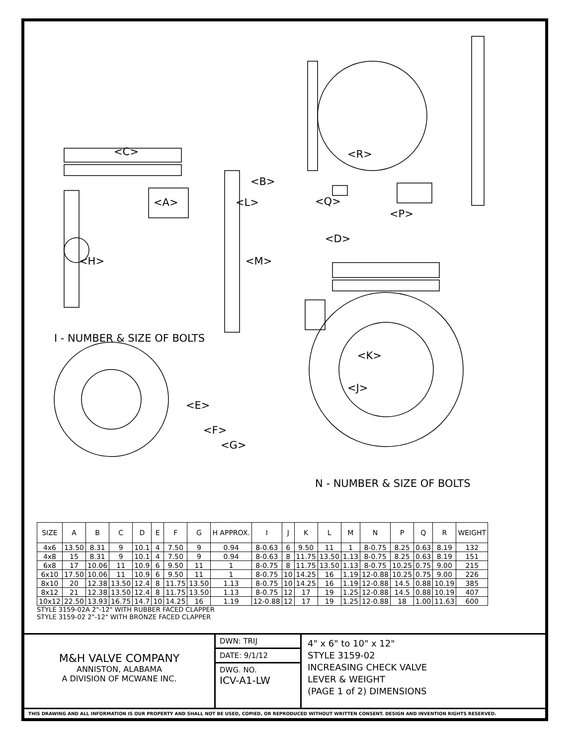<C> <R>
<B>
<A> <L> <Q>
<P>
<D>
<H> <M>
I - NUMBER & SIZE OF BOLTS
<K>
<J>
<E>
<F>
<G>
N - NUMBER & SIZE OF BOLTS
| SIZE | A | B | C | D | E | F | G | H APPROX. | I | J | K | L | M | N | P | Q | R | WEIGHT |
| --- | --- | --- | --- | --- | --- | --- | --- | --- | --- | --- | --- | --- | --- | --- | --- | --- | --- | --- |
| 4x6 | 13.50 | 8.31 | 9 | 10.1 | 4 | 7.50 | 9 | 0.94 | 8-0.63 | 6 | 9.50 | 11 | 1 | 8-0.75 | 8.25 | 0.63 | 8.19 | 132 |
| 4x8 | 15 | 8.31 | 9 | 10.1 | 4 | 7.50 | 9 | 0.94 | 8-0.63 | 8 | 11.75 | 13.50 | 1.13 | 8-0.75 | 8.25 | 0.63 | 8.19 | 151 |
| 6x8 | 17 | 10.06 | 11 | 10.9 | 6 | 9.50 | 11 | 1 | 8-0.75 | 8 | 11.75 | 13.50 | 1.13 | 8-0.75 | 10.25 | 0.75 | 9.00 | 215 |
| 6x10 | 17.50 | 10.06 | 11 | 10.9 | 6 | 9.50 | 11 | 1 | 8-0.75 | 10 | 14.25 | 16 | 1.19 | 12-0.88 | 10.25 | 0.75 | 9.00 | 226 |
| 8x10 | 20 | 12.38 | 13.50 | 12.4 | 8 | 11.75 | 13.50 | 1.13 | 8-0.75 | 10 | 14.25 | 16 | 1.19 | 12-0.88 | 14.5 | 0.88 | 10.19 | 385 |
| 8x12 | 21 | 12.38 | 13.50 | 12.4 | 8 | 11.75 | 13.50 | 1.13 | 8-0.75 | 12 | 17 | 19 | 1.25 | 12-0.88 | 14.5 | 0.88 | 10.19 | 407 |
| 10x12 | 22.50 | 13.93 | 16.75 | 14.7 | 10 | 14.25 | 16 | 1.19 | 12-0.88 | 12 | 17 | 19 | 1.25 | 12-0.88 | 18 | 1.00 | 11.63 | 600 |
STYLE 3159-02A 2"-12" WITH RUBBER FACED CLAPPER
STYLE 3159-02 2"-12" WITH BRONZE FACED CLAPPER
M&H VALVE COMPANY
ANNISTON, ALABAMA
A DIVISION OF MCWANE INC.
DWN: TRIJ
DATE: 9/1/12
DWG. NO.
ICV-A1-LW
4" x 6" to 10" x 12"
STYLE 3159-02
INCREASING CHECK VALVE
LEVER & WEIGHT
(PAGE 1 of 2) DIMENSIONS
THIS DRAWING AND ALL INFORMATION IS OUR PROPERTY AND SHALL NOT BE USED, COPIED, OR REPRODUCED WITHOUT WRITTEN CONSENT. DESIGN AND INVENTION RIGHTS RESERVED.